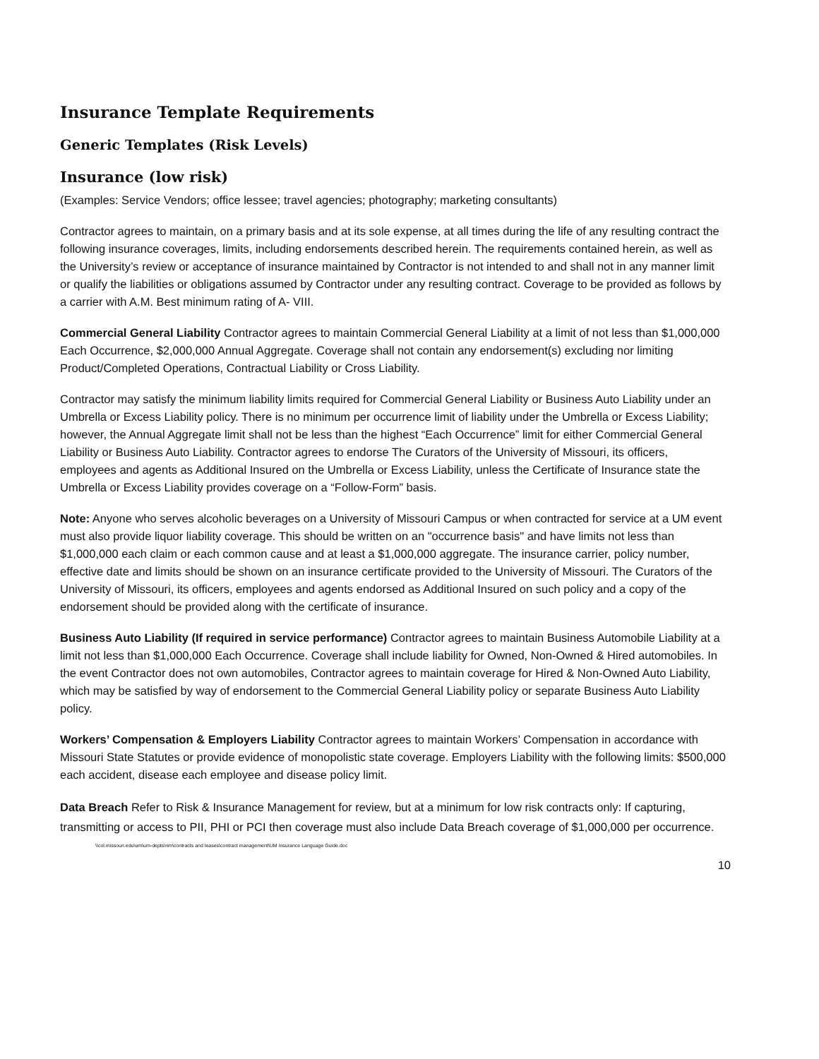Insurance Template Requirements
Generic Templates (Risk Levels)
Insurance (low risk)
(Examples: Service Vendors; office lessee; travel agencies; photography; marketing consultants)
Contractor agrees to maintain, on a primary basis and at its sole expense, at all times during the life of any resulting contract the following insurance coverages, limits, including endorsements described herein. The requirements contained herein, as well as the University’s review or acceptance of insurance maintained by Contractor is not intended to and shall not in any manner limit or qualify the liabilities or obligations assumed by Contractor under any resulting contract. Coverage to be provided as follows by a carrier with A.M. Best minimum rating of A- VIII.
Commercial General Liability Contractor agrees to maintain Commercial General Liability at a limit of not less than $1,000,000 Each Occurrence, $2,000,000 Annual Aggregate. Coverage shall not contain any endorsement(s) excluding nor limiting Product/Completed Operations, Contractual Liability or Cross Liability.
Contractor may satisfy the minimum liability limits required for Commercial General Liability or Business Auto Liability under an Umbrella or Excess Liability policy. There is no minimum per occurrence limit of liability under the Umbrella or Excess Liability; however, the Annual Aggregate limit shall not be less than the highest “Each Occurrence” limit for either Commercial General Liability or Business Auto Liability. Contractor agrees to endorse The Curators of the University of Missouri, its officers, employees and agents as Additional Insured on the Umbrella or Excess Liability, unless the Certificate of Insurance state the Umbrella or Excess Liability provides coverage on a “Follow-Form” basis.
Note: Anyone who serves alcoholic beverages on a University of Missouri Campus or when contracted for service at a UM event must also provide liquor liability coverage. This should be written on an "occurrence basis" and have limits not less than $1,000,000 each claim or each common cause and at least a $1,000,000 aggregate. The insurance carrier, policy number, effective date and limits should be shown on an insurance certificate provided to the University of Missouri. The Curators of the University of Missouri, its officers, employees and agents endorsed as Additional Insured on such policy and a copy of the endorsement should be provided along with the certificate of insurance.
Business Auto Liability (If required in service performance) Contractor agrees to maintain Business Automobile Liability at a limit not less than $1,000,000 Each Occurrence. Coverage shall include liability for Owned, Non-Owned & Hired automobiles. In the event Contractor does not own automobiles, Contractor agrees to maintain coverage for Hired & Non-Owned Auto Liability, which may be satisfied by way of endorsement to the Commercial General Liability policy or separate Business Auto Liability policy.
Workers’ Compensation & Employers Liability Contractor agrees to maintain Workers’ Compensation in accordance with Missouri State Statutes or provide evidence of monopolistic state coverage. Employers Liability with the following limits: $500,000 each accident, disease each employee and disease policy limit.
Data Breach Refer to Risk & Insurance Management for review, but at a minimum for low risk contracts only: If capturing, transmitting or access to PII, PHI or PCI then coverage must also include Data Breach coverage of $1,000,000 per occurrence.
\\col.missouri.edu\um\um-depts\rim\contracts and leases\contract management\UM Insurance Language Guide.doc
10